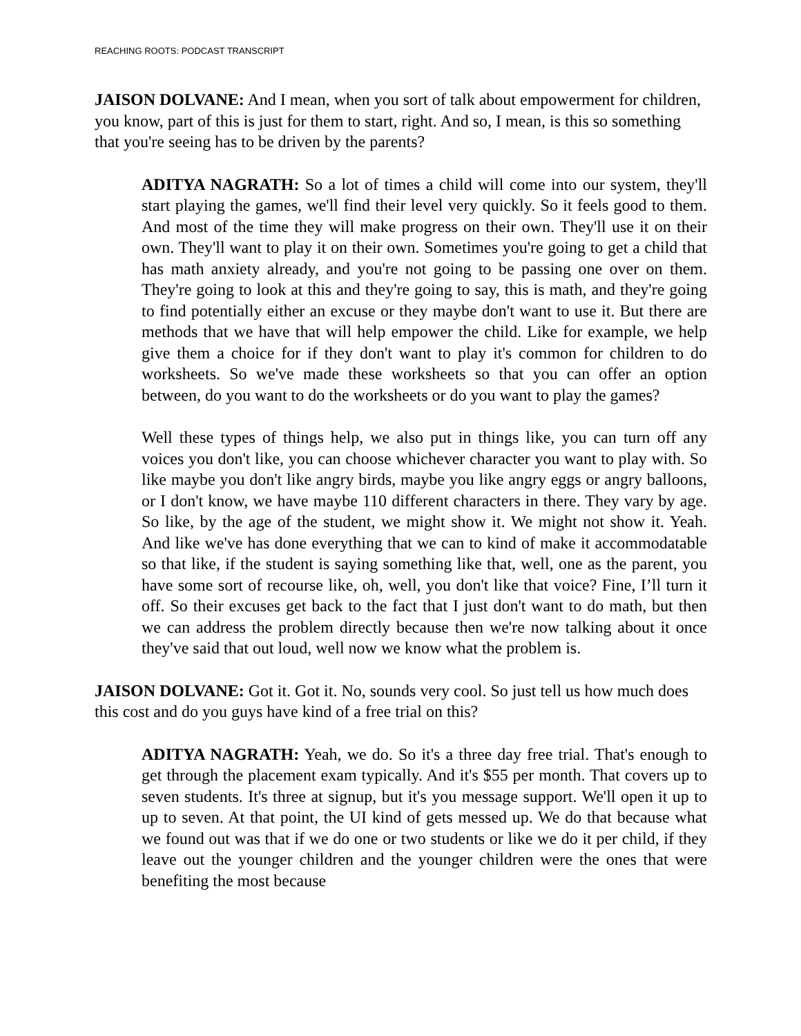REACHING ROOTS: PODCAST TRANSCRIPT
JAISON DOLVANE: And I mean, when you sort of talk about empowerment for children, you know, part of this is just for them to start, right. And so, I mean, is this so something that you're seeing has to be driven by the parents?
ADITYA NAGRATH: So a lot of times a child will come into our system, they'll start playing the games, we'll find their level very quickly. So it feels good to them. And most of the time they will make progress on their own. They'll use it on their own. They'll want to play it on their own. Sometimes you're going to get a child that has math anxiety already, and you're not going to be passing one over on them. They're going to look at this and they're going to say, this is math, and they're going to find potentially either an excuse or they maybe don't want to use it. But there are methods that we have that will help empower the child. Like for example, we help give them a choice for if they don't want to play it's common for children to do worksheets. So we've made these worksheets so that you can offer an option between, do you want to do the worksheets or do you want to play the games?
Well these types of things help, we also put in things like, you can turn off any voices you don't like, you can choose whichever character you want to play with. So like maybe you don't like angry birds, maybe you like angry eggs or angry balloons, or I don't know, we have maybe 110 different characters in there. They vary by age. So like, by the age of the student, we might show it. We might not show it. Yeah. And like we've has done everything that we can to kind of make it accommodatable so that like, if the student is saying something like that, well, one as the parent, you have some sort of recourse like, oh, well, you don't like that voice? Fine, I’ll turn it off. So their excuses get back to the fact that I just don't want to do math, but then we can address the problem directly because then we're now talking about it once they've said that out loud, well now we know what the problem is.
JAISON DOLVANE: Got it. Got it. No, sounds very cool. So just tell us how much does this cost and do you guys have kind of a free trial on this?
ADITYA NAGRATH: Yeah, we do. So it's a three day free trial. That's enough to get through the placement exam typically. And it's $55 per month. That covers up to seven students. It's three at signup, but it's you message support. We'll open it up to up to seven. At that point, the UI kind of gets messed up. We do that because what we found out was that if we do one or two students or like we do it per child, if they leave out the younger children and the younger children were the ones that were benefiting the most because